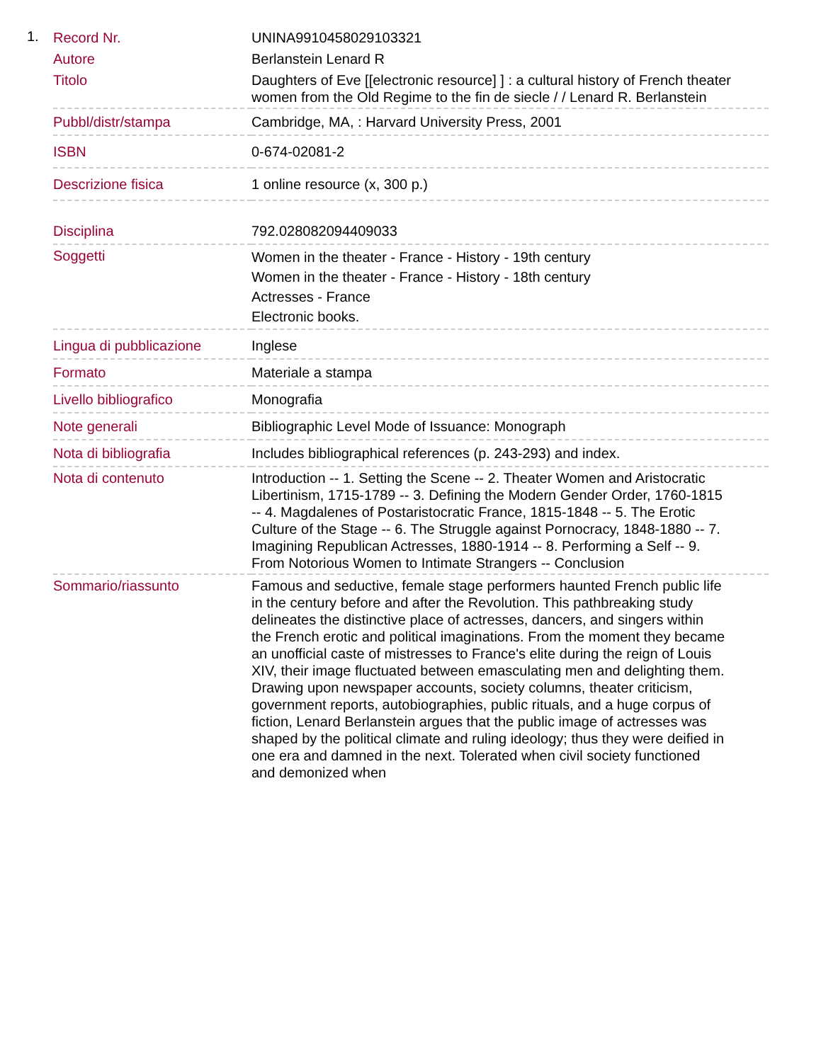1.
| Record Nr. | UNINA9910458029103321 |
| Autore | Berlanstein Lenard R |
| Titolo | Daughters of Eve [[electronic resource] ] : a cultural history of French theater women from the Old Regime to the fin de siecle / / Lenard R. Berlanstein |
| Pubbl/distr/stampa | Cambridge, MA, : Harvard University Press, 2001 |
| ISBN | 0-674-02081-2 |
| Descrizione fisica | 1 online resource (x, 300 p.) |
| Disciplina | 792.028082094409033 |
| Soggetti | Women in the theater - France - History - 19th century Women in the theater - France - History - 18th century Actresses - France Electronic books. |
| Lingua di pubblicazione | Inglese |
| Formato | Materiale a stampa |
| Livello bibliografico | Monografia |
| Note generali | Bibliographic Level Mode of Issuance: Monograph |
| Nota di bibliografia | Includes bibliographical references (p. 243-293) and index. |
| Nota di contenuto | Introduction -- 1. Setting the Scene -- 2. Theater Women and Aristocratic Libertinism, 1715-1789 -- 3. Defining the Modern Gender Order, 1760-1815 -- 4. Magdalenes of Postaristocratic France, 1815-1848 -- 5. The Erotic Culture of the Stage -- 6. The Struggle against Pornocracy, 1848-1880 -- 7. Imagining Republican Actresses, 1880-1914 -- 8. Performing a Self -- 9. From Notorious Women to Intimate Strangers -- Conclusion |
| Sommario/riassunto | Famous and seductive, female stage performers haunted French public life in the century before and after the Revolution. This pathbreaking study delineates the distinctive place of actresses, dancers, and singers within the French erotic and political imaginations. From the moment they became an unofficial caste of mistresses to France's elite during the reign of Louis XIV, their image fluctuated between emasculating men and delighting them. Drawing upon newspaper accounts, society columns, theater criticism, government reports, autobiographies, public rituals, and a huge corpus of fiction, Lenard Berlanstein argues that the public image of actresses was shaped by the political climate and ruling ideology; thus they were deified in one era and damned in the next. Tolerated when civil society functioned and demonized when |